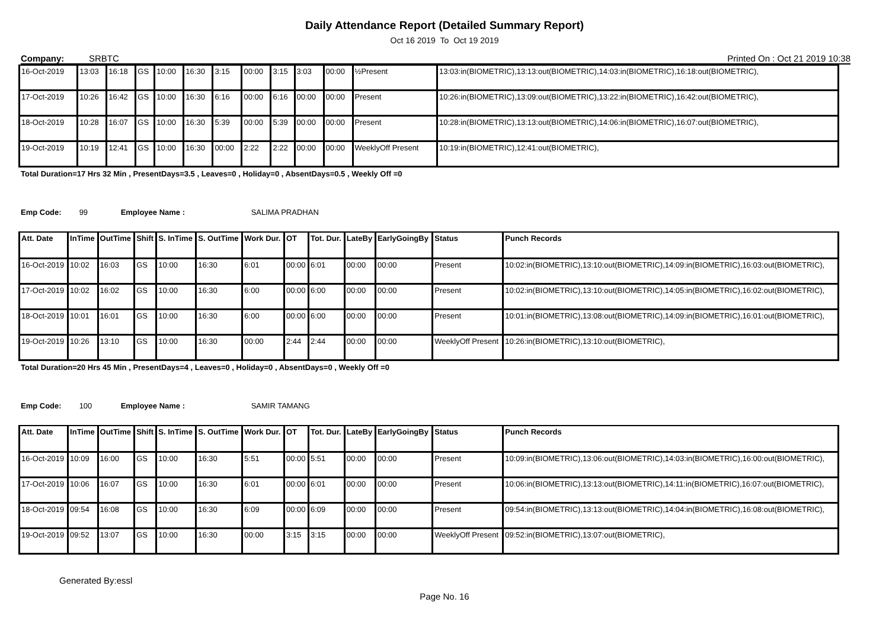Daily Attendance Report (Detailed Summary Report)
Oct 16 2019 To Oct 19 2019
Company: SRBTC Printed On : Oct 21 2019 10:38
| 16-Oct-2019 | 13:03 | 16:18 | GS | 10:00 | 16:30 | 3:15 | 00:00 | 3:15 | 3:03 | 00:00 | ½Present | 13:03:in(BIOMETRIC),13:13:out(BIOMETRIC),14:03:in(BIOMETRIC),16:18:out(BIOMETRIC), |
| 17-Oct-2019 | 10:26 | 16:42 | GS | 10:00 | 16:30 | 6:16 | 00:00 | 6:16 | 00:00 | 00:00 | Present | 10:26:in(BIOMETRIC),13:09:out(BIOMETRIC),13:22:in(BIOMETRIC),16:42:out(BIOMETRIC), |
| 18-Oct-2019 | 10:28 | 16:07 | GS | 10:00 | 16:30 | 5:39 | 00:00 | 5:39 | 00:00 | 00:00 | Present | 10:28:in(BIOMETRIC),13:13:out(BIOMETRIC),14:06:in(BIOMETRIC),16:07:out(BIOMETRIC), |
| 19-Oct-2019 | 10:19 | 12:41 | GS | 10:00 | 16:30 | 00:00 | 2:22 | 2:22 | 00:00 | 00:00 | WeeklyOff Present | 10:19:in(BIOMETRIC),12:41:out(BIOMETRIC), |
Total Duration=17 Hrs 32 Min , PresentDays=3.5 , Leaves=0 , Holiday=0 , AbsentDays=0.5 , Weekly Off =0
Emp Code: 99 Employee Name : SALIMA PRADHAN
| Att. Date | InTime | OutTime | Shift | S. InTime | S. OutTime | Work Dur. | OT | Tot. Dur. | LateBy | EarlyGoingBy | Status | Punch Records |
| --- | --- | --- | --- | --- | --- | --- | --- | --- | --- | --- | --- | --- |
| 16-Oct-2019 | 10:02 | 16:03 | GS | 10:00 | 16:30 | 6:01 | 00:00 | 6:01 | 00:00 | 00:00 | Present | 10:02:in(BIOMETRIC),13:10:out(BIOMETRIC),14:09:in(BIOMETRIC),16:03:out(BIOMETRIC), |
| 17-Oct-2019 | 10:02 | 16:02 | GS | 10:00 | 16:30 | 6:00 | 00:00 | 6:00 | 00:00 | 00:00 | Present | 10:02:in(BIOMETRIC),13:10:out(BIOMETRIC),14:05:in(BIOMETRIC),16:02:out(BIOMETRIC), |
| 18-Oct-2019 | 10:01 | 16:01 | GS | 10:00 | 16:30 | 6:00 | 00:00 | 6:00 | 00:00 | 00:00 | Present | 10:01:in(BIOMETRIC),13:08:out(BIOMETRIC),14:09:in(BIOMETRIC),16:01:out(BIOMETRIC), |
| 19-Oct-2019 | 10:26 | 13:10 | GS | 10:00 | 16:30 | 00:00 | 2:44 | 2:44 | 00:00 | 00:00 | WeeklyOff Present | 10:26:in(BIOMETRIC),13:10:out(BIOMETRIC), |
Total Duration=20 Hrs 45 Min , PresentDays=4 , Leaves=0 , Holiday=0 , AbsentDays=0 , Weekly Off =0
Emp Code: 100 Employee Name : SAMIR TAMANG
| Att. Date | InTime | OutTime | Shift | S. InTime | S. OutTime | Work Dur. | OT | Tot. Dur. | LateBy | EarlyGoingBy | Status | Punch Records |
| --- | --- | --- | --- | --- | --- | --- | --- | --- | --- | --- | --- | --- |
| 16-Oct-2019 | 10:09 | 16:00 | GS | 10:00 | 16:30 | 5:51 | 00:00 | 5:51 | 00:00 | 00:00 | Present | 10:09:in(BIOMETRIC),13:06:out(BIOMETRIC),14:03:in(BIOMETRIC),16:00:out(BIOMETRIC), |
| 17-Oct-2019 | 10:06 | 16:07 | GS | 10:00 | 16:30 | 6:01 | 00:00 | 6:01 | 00:00 | 00:00 | Present | 10:06:in(BIOMETRIC),13:13:out(BIOMETRIC),14:11:in(BIOMETRIC),16:07:out(BIOMETRIC), |
| 18-Oct-2019 | 09:54 | 16:08 | GS | 10:00 | 16:30 | 6:09 | 00:00 | 6:09 | 00:00 | 00:00 | Present | 09:54:in(BIOMETRIC),13:13:out(BIOMETRIC),14:04:in(BIOMETRIC),16:08:out(BIOMETRIC), |
| 19-Oct-2019 | 09:52 | 13:07 | GS | 10:00 | 16:30 | 00:00 | 3:15 | 3:15 | 00:00 | 00:00 | WeeklyOff Present | 09:52:in(BIOMETRIC),13:07:out(BIOMETRIC), |
Generated By:essl
Page No. 16